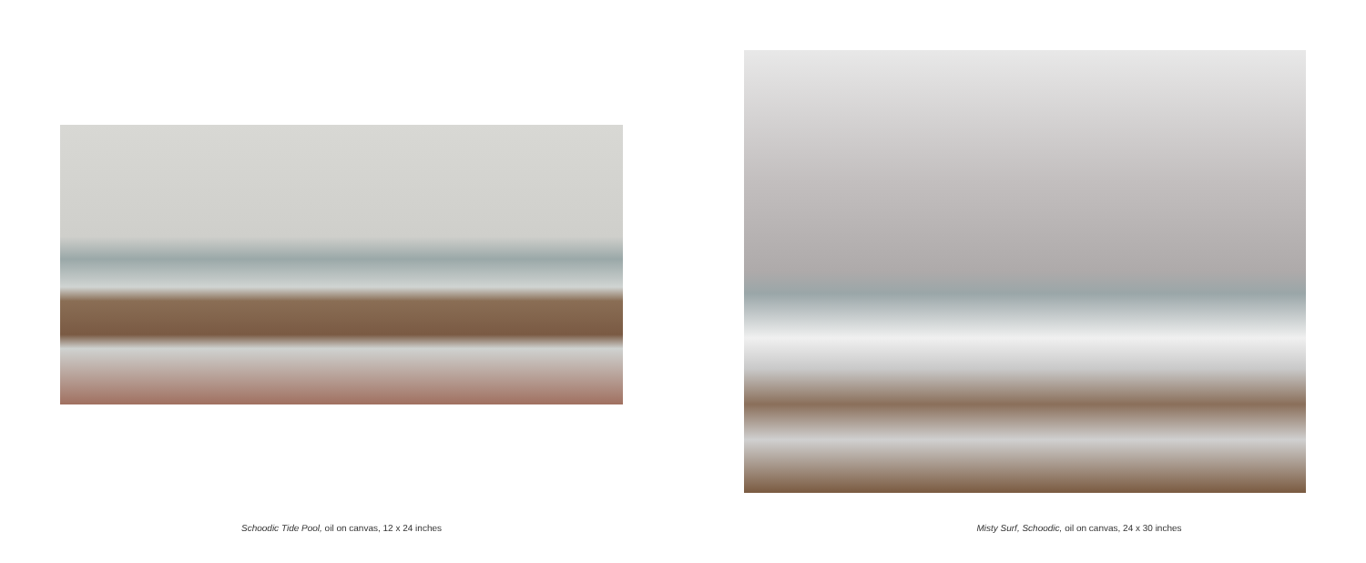Schoodic Tide Pool, oil on canvas, 12 x 24 inches Misty Surf, Schoodic, oil on canvas, 24 x 30 inches